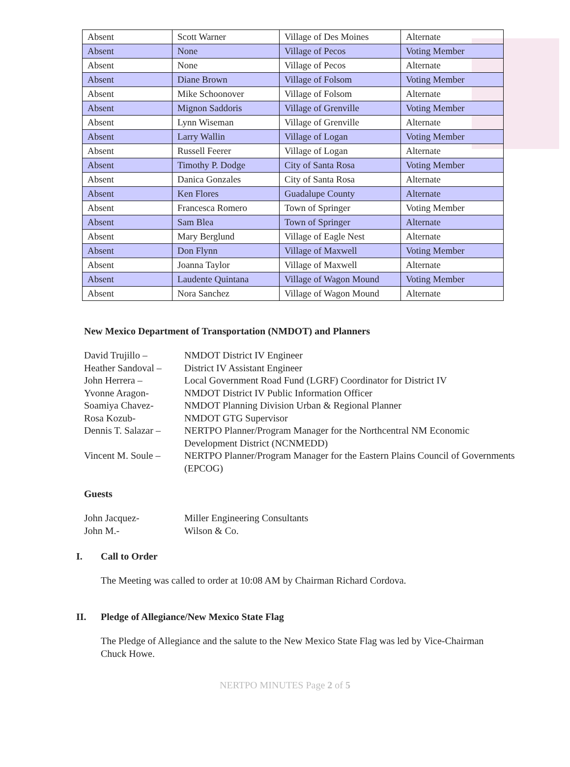| Absent | Scott Warner | Village of Des Moines | Alternate |
| Absent | None | Village of Pecos | Voting Member |
| Absent | None | Village of Pecos | Alternate |
| Absent | Diane Brown | Village of Folsom | Voting Member |
| Absent | Mike Schoonover | Village of Folsom | Alternate |
| Absent | Mignon Saddoris | Village of Grenville | Voting Member |
| Absent | Lynn Wiseman | Village of Grenville | Alternate |
| Absent | Larry Wallin | Village of Logan | Voting Member |
| Absent | Russell Feerer | Village of Logan | Alternate |
| Absent | Timothy P. Dodge | City of Santa Rosa | Voting Member |
| Absent | Danica Gonzales | City of Santa Rosa | Alternate |
| Absent | Ken Flores | Guadalupe County | Alternate |
| Absent | Francesca Romero | Town of Springer | Voting Member |
| Absent | Sam Blea | Town of Springer | Alternate |
| Absent | Mary Berglund | Village of Eagle Nest | Alternate |
| Absent | Don Flynn | Village of Maxwell | Voting Member |
| Absent | Joanna Taylor | Village of Maxwell | Alternate |
| Absent | Laudente Quintana | Village of Wagon Mound | Voting Member |
| Absent | Nora Sanchez | Village of Wagon Mound | Alternate |
New Mexico Department of Transportation (NMDOT) and Planners
David Trujillo –
NMDOT District IV Engineer
Heather Sandoval –
District IV Assistant Engineer
John Herrera –
Local Government Road Fund (LGRF) Coordinator for District IV
Yvonne Aragon-
NMDOT District IV Public Information Officer
Soamiya Chavez-
NMDOT Planning Division Urban & Regional Planner
Rosa Kozub-
NMDOT GTG Supervisor
Dennis T. Salazar –
NERTPO Planner/Program Manager for the Northcentral NM Economic Development District (NCNMEDD)
Vincent M. Soule –
NERTPO Planner/Program Manager for the Eastern Plains Council of Governments (EPCOG)
Guests
John Jacquez-
Miller Engineering Consultants
John M.-
Wilson & Co.
I. Call to Order
The Meeting was called to order at 10:08 AM by Chairman Richard Cordova.
II. Pledge of Allegiance/New Mexico State Flag
The Pledge of Allegiance and the salute to the New Mexico State Flag was led by Vice-Chairman Chuck Howe.
NERTPO MINUTES Page 2 of 5